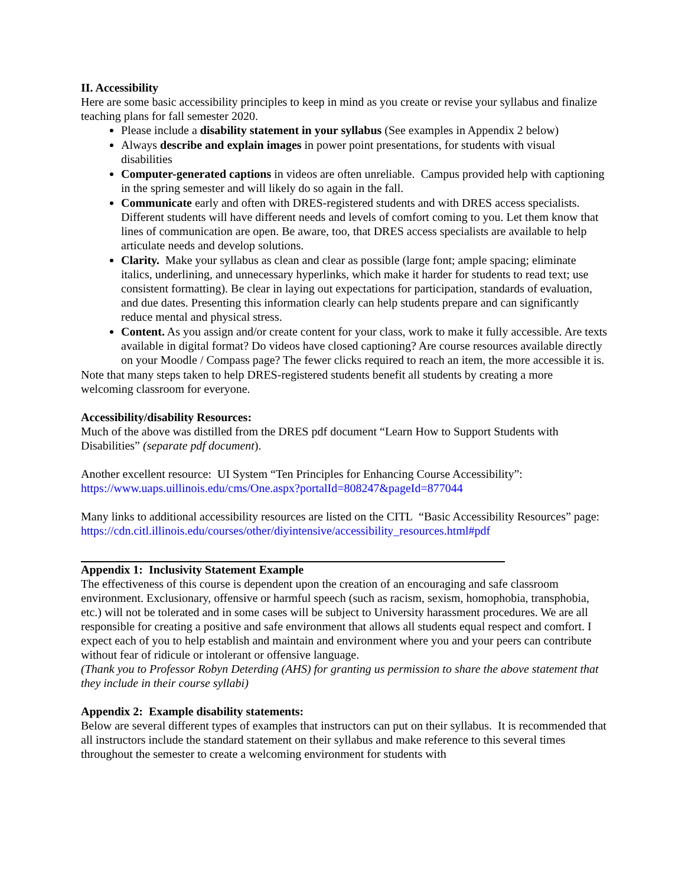II. Accessibility
Here are some basic accessibility principles to keep in mind as you create or revise your syllabus and finalize teaching plans for fall semester 2020.
Please include a disability statement in your syllabus (See examples in Appendix 2 below)
Always describe and explain images in power point presentations, for students with visual disabilities
Computer-generated captions in videos are often unreliable. Campus provided help with captioning in the spring semester and will likely do so again in the fall.
Communicate early and often with DRES-registered students and with DRES access specialists. Different students will have different needs and levels of comfort coming to you. Let them know that lines of communication are open. Be aware, too, that DRES access specialists are available to help articulate needs and develop solutions.
Clarity. Make your syllabus as clean and clear as possible (large font; ample spacing; eliminate italics, underlining, and unnecessary hyperlinks, which make it harder for students to read text; use consistent formatting). Be clear in laying out expectations for participation, standards of evaluation, and due dates. Presenting this information clearly can help students prepare and can significantly reduce mental and physical stress.
Content. As you assign and/or create content for your class, work to make it fully accessible. Are texts available in digital format? Do videos have closed captioning? Are course resources available directly on your Moodle / Compass page? The fewer clicks required to reach an item, the more accessible it is.
Note that many steps taken to help DRES-registered students benefit all students by creating a more welcoming classroom for everyone.
Accessibility/disability Resources:
Much of the above was distilled from the DRES pdf document “Learn How to Support Students with Disabilities” (separate pdf document).
Another excellent resource: UI System “Ten Principles for Enhancing Course Accessibility”: https://www.uaps.uillinois.edu/cms/One.aspx?portalId=808247&pageId=877044
Many links to additional accessibility resources are listed on the CITL “Basic Accessibility Resources” page: https://cdn.citl.illinois.edu/courses/other/diyintensive/accessibility_resources.html#pdf
Appendix 1: Inclusivity Statement Example
The effectiveness of this course is dependent upon the creation of an encouraging and safe classroom environment. Exclusionary, offensive or harmful speech (such as racism, sexism, homophobia, transphobia, etc.) will not be tolerated and in some cases will be subject to University harassment procedures. We are all responsible for creating a positive and safe environment that allows all students equal respect and comfort. I expect each of you to help establish and maintain and environment where you and your peers can contribute without fear of ridicule or intolerant or offensive language.
(Thank you to Professor Robyn Deterding (AHS) for granting us permission to share the above statement that they include in their course syllabi)
Appendix 2: Example disability statements:
Below are several different types of examples that instructors can put on their syllabus. It is recommended that all instructors include the standard statement on their syllabus and make reference to this several times throughout the semester to create a welcoming environment for students with